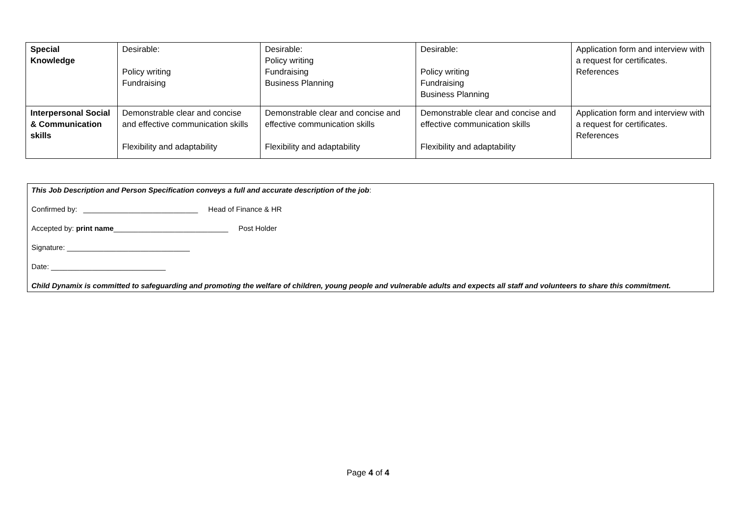| Special Knowledge | Desirable: Policy writing Fundraising | Desirable: Policy writing Fundraising Business Planning | Desirable: Policy writing Fundraising Business Planning | Application form and interview with a request for certificates. References |
| Interpersonal Social & Communication skills | Demonstrable clear and concise and effective communication skills Flexibility and adaptability | Demonstrable clear and concise and effective communication skills Flexibility and adaptability | Demonstrable clear and concise and effective communication skills Flexibility and adaptability | Application form and interview with a request for certificates. References |
This Job Description and Person Specification conveys a full and accurate description of the job:
Confirmed by: ____________________________ Head of Finance & HR
Accepted by: print name____________________________ Post Holder
Signature: ______________________________
Date: ____________________________
Child Dynamix is committed to safeguarding and promoting the welfare of children, young people and vulnerable adults and expects all staff and volunteers to share this commitment.
Page 4 of 4